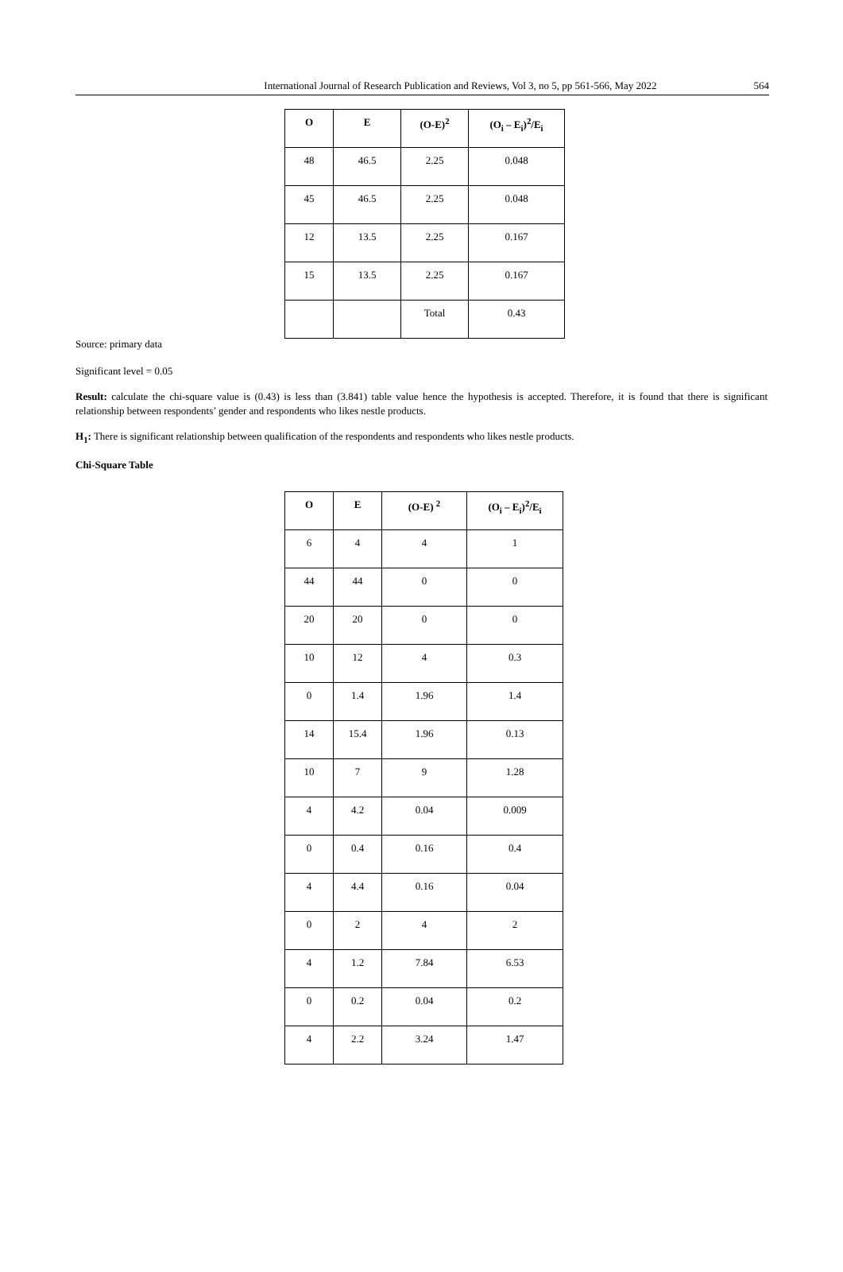International Journal of Research Publication and Reviews, Vol 3, no 5, pp 561-566, May 2022 564
| O | E | (O-E)<sup>2</sup> | (O<sub>i</sub> – E<sub>i</sub>)<sup>2</sup>/E<sub>i</sub> |
| --- | --- | --- | --- |
| 48 | 46.5 | 2.25 | 0.048 |
| 45 | 46.5 | 2.25 | 0.048 |
| 12 | 13.5 | 2.25 | 0.167 |
| 15 | 13.5 | 2.25 | 0.167 |
| | | Total | 0.43 |
Source: primary data
Significant level = 0.05
Result: calculate the chi-square value is (0.43) is less than (3.841) table value hence the hypothesis is accepted. Therefore, it is found that there is significant relationship between respondents’ gender and respondents who likes nestle products.
H<sub>1</sub>: There is significant relationship between qualification of the respondents and respondents who likes nestle products.
Chi-Square Table
| O | E | (O-E) <sup>2</sup> | (O<sub>i</sub> – E<sub>i</sub>)<sup>2</sup>/E<sub>i</sub> |
| --- | --- | --- | --- |
| 6 | 4 | 4 | 1 |
| 44 | 44 | 0 | 0 |
| 20 | 20 | 0 | 0 |
| 10 | 12 | 4 | 0.3 |
| 0 | 1.4 | 1.96 | 1.4 |
| 14 | 15.4 | 1.96 | 0.13 |
| 10 | 7 | 9 | 1.28 |
| 4 | 4.2 | 0.04 | 0.009 |
| 0 | 0.4 | 0.16 | 0.4 |
| 4 | 4.4 | 0.16 | 0.04 |
| 0 | 2 | 4 | 2 |
| 4 | 1.2 | 7.84 | 6.53 |
| 0 | 0.2 | 0.04 | 0.2 |
| 4 | 2.2 | 3.24 | 1.47 |